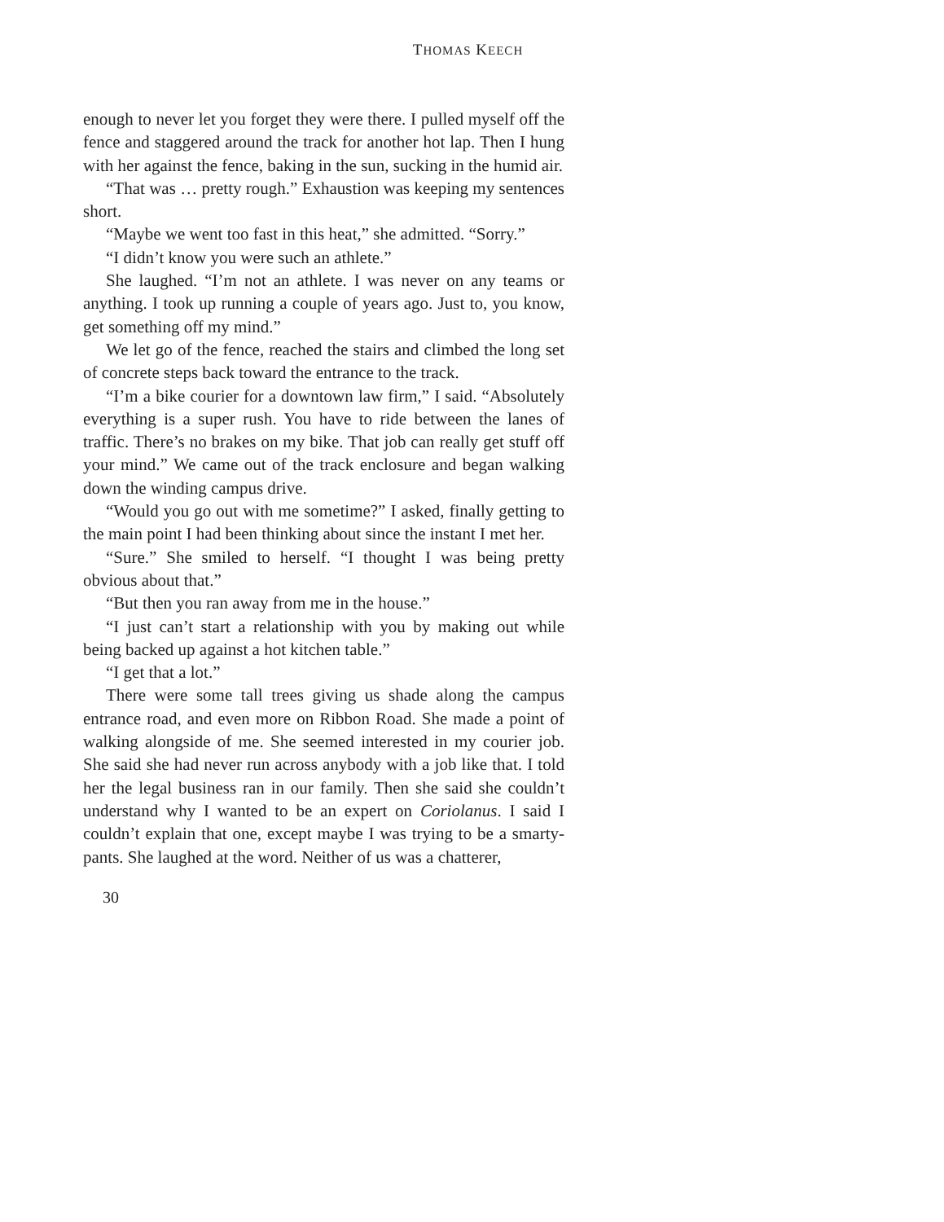THOMAS KEECH
enough to never let you forget they were there. I pulled myself off the fence and staggered around the track for another hot lap. Then I hung with her against the fence, baking in the sun, sucking in the humid air.
“That was … pretty rough.” Exhaustion was keeping my sentences short.
“Maybe we went too fast in this heat,” she admitted. “Sorry.”
“I didn’t know you were such an athlete.”
She laughed. “I’m not an athlete. I was never on any teams or anything. I took up running a couple of years ago. Just to, you know, get something off my mind.”
We let go of the fence, reached the stairs and climbed the long set of concrete steps back toward the entrance to the track.
“I’m a bike courier for a downtown law firm,” I said. “Absolutely everything is a super rush. You have to ride between the lanes of traffic. There’s no brakes on my bike. That job can really get stuff off your mind.” We came out of the track enclosure and began walking down the winding campus drive.
“Would you go out with me sometime?” I asked, finally getting to the main point I had been thinking about since the instant I met her.
“Sure.” She smiled to herself. “I thought I was being pretty obvious about that.”
“But then you ran away from me in the house.”
“I just can’t start a relationship with you by making out while being backed up against a hot kitchen table.”
“I get that a lot.”
There were some tall trees giving us shade along the campus entrance road, and even more on Ribbon Road. She made a point of walking alongside of me. She seemed interested in my courier job. She said she had never run across anybody with a job like that. I told her the legal business ran in our family. Then she said she couldn’t understand why I wanted to be an expert on Coriolanus. I said I couldn’t explain that one, except maybe I was trying to be a smarty-pants. She laughed at the word. Neither of us was a chatterer,
30